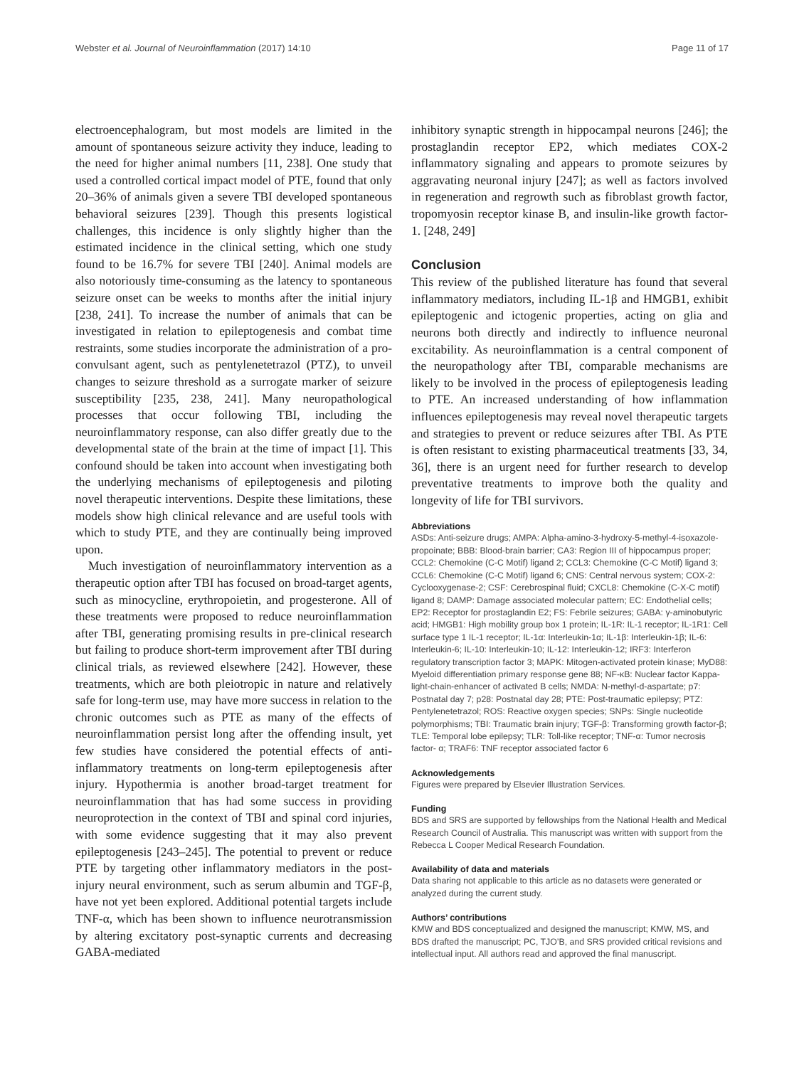Webster et al. Journal of Neuroinflammation (2017) 14:10 Page 11 of 17
electroencephalogram, but most models are limited in the amount of spontaneous seizure activity they induce, leading to the need for higher animal numbers [11, 238]. One study that used a controlled cortical impact model of PTE, found that only 20–36% of animals given a severe TBI developed spontaneous behavioral seizures [239]. Though this presents logistical challenges, this incidence is only slightly higher than the estimated incidence in the clinical setting, which one study found to be 16.7% for severe TBI [240]. Animal models are also notoriously time-consuming as the latency to spontaneous seizure onset can be weeks to months after the initial injury [238, 241]. To increase the number of animals that can be investigated in relation to epileptogenesis and combat time restraints, some studies incorporate the administration of a pro-convulsant agent, such as pentylenetetrazol (PTZ), to unveil changes to seizure threshold as a surrogate marker of seizure susceptibility [235, 238, 241]. Many neuropathological processes that occur following TBI, including the neuroinflammatory response, can also differ greatly due to the developmental state of the brain at the time of impact [1]. This confound should be taken into account when investigating both the underlying mechanisms of epileptogenesis and piloting novel therapeutic interventions. Despite these limitations, these models show high clinical relevance and are useful tools with which to study PTE, and they are continually being improved upon.
Much investigation of neuroinflammatory intervention as a therapeutic option after TBI has focused on broad-target agents, such as minocycline, erythropoietin, and progesterone. All of these treatments were proposed to reduce neuroinflammation after TBI, generating promising results in pre-clinical research but failing to produce short-term improvement after TBI during clinical trials, as reviewed elsewhere [242]. However, these treatments, which are both pleiotropic in nature and relatively safe for long-term use, may have more success in relation to the chronic outcomes such as PTE as many of the effects of neuroinflammation persist long after the offending insult, yet few studies have considered the potential effects of anti-inflammatory treatments on long-term epileptogenesis after injury. Hypothermia is another broad-target treatment for neuroinflammation that has had some success in providing neuroprotection in the context of TBI and spinal cord injuries, with some evidence suggesting that it may also prevent epileptogenesis [243–245]. The potential to prevent or reduce PTE by targeting other inflammatory mediators in the post-injury neural environment, such as serum albumin and TGF-β, have not yet been explored. Additional potential targets include TNF-α, which has been shown to influence neurotransmission by altering excitatory post-synaptic currents and decreasing GABA-mediated
inhibitory synaptic strength in hippocampal neurons [246]; the prostaglandin receptor EP2, which mediates COX-2 inflammatory signaling and appears to promote seizures by aggravating neuronal injury [247]; as well as factors involved in regeneration and regrowth such as fibroblast growth factor, tropomyosin receptor kinase B, and insulin-like growth factor-1. [248, 249]
Conclusion
This review of the published literature has found that several inflammatory mediators, including IL-1β and HMGB1, exhibit epileptogenic and ictogenic properties, acting on glia and neurons both directly and indirectly to influence neuronal excitability. As neuroinflammation is a central component of the neuropathology after TBI, comparable mechanisms are likely to be involved in the process of epileptogenesis leading to PTE. An increased understanding of how inflammation influences epileptogenesis may reveal novel therapeutic targets and strategies to prevent or reduce seizures after TBI. As PTE is often resistant to existing pharmaceutical treatments [33, 34, 36], there is an urgent need for further research to develop preventative treatments to improve both the quality and longevity of life for TBI survivors.
Abbreviations
ASDs: Anti-seizure drugs; AMPA: Alpha-amino-3-hydroxy-5-methyl-4-isoxazole-propoinate; BBB: Blood-brain barrier; CA3: Region III of hippocampus proper; CCL2: Chemokine (C-C Motif) ligand 2; CCL3: Chemokine (C-C Motif) ligand 3; CCL6: Chemokine (C-C Motif) ligand 6; CNS: Central nervous system; COX-2: Cyclooxygenase-2; CSF: Cerebrospinal fluid; CXCL8: Chemokine (C-X-C motif) ligand 8; DAMP: Damage associated molecular pattern; EC: Endothelial cells; EP2: Receptor for prostaglandin E2; FS: Febrile seizures; GABA: γ-aminobutyric acid; HMGB1: High mobility group box 1 protein; IL-1R: IL-1 receptor; IL-1R1: Cell surface type 1 IL-1 receptor; IL-1α: Interleukin-1α; IL-1β: Interleukin-1β; IL-6: Interleukin-6; IL-10: Interleukin-10; IL-12: Interleukin-12; IRF3: Interferon regulatory transcription factor 3; MAPK: Mitogen-activated protein kinase; MyD88: Myeloid differentiation primary response gene 88; NF-κB: Nuclear factor Kappa-light-chain-enhancer of activated B cells; NMDA: N-methyl-d-aspartate; p7: Postnatal day 7; p28: Postnatal day 28; PTE: Post-traumatic epilepsy; PTZ: Pentylenetetrazol; ROS: Reactive oxygen species; SNPs: Single nucleotide polymorphisms; TBI: Traumatic brain injury; TGF-β: Transforming growth factor-β; TLE: Temporal lobe epilepsy; TLR: Toll-like receptor; TNF-α: Tumor necrosis factor- α; TRAF6: TNF receptor associated factor 6
Acknowledgements
Figures were prepared by Elsevier Illustration Services.
Funding
BDS and SRS are supported by fellowships from the National Health and Medical Research Council of Australia. This manuscript was written with support from the Rebecca L Cooper Medical Research Foundation.
Availability of data and materials
Data sharing not applicable to this article as no datasets were generated or analyzed during the current study.
Authors’ contributions
KMW and BDS conceptualized and designed the manuscript; KMW, MS, and BDS drafted the manuscript; PC, TJO’B, and SRS provided critical revisions and intellectual input. All authors read and approved the final manuscript.